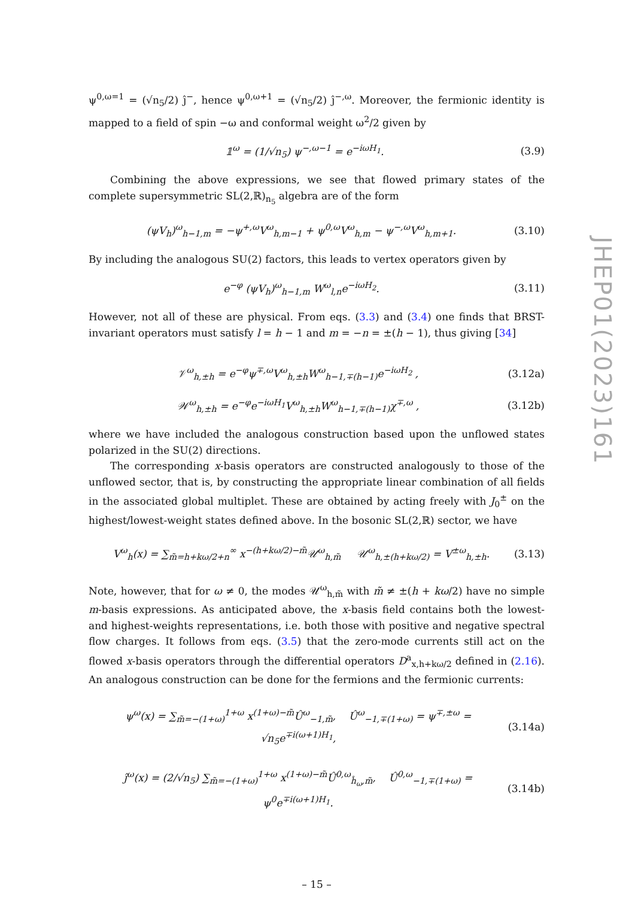JHEP01(2023)161
ψ<sup>0,ω=1</sup> = (√n<sub>5</sub>/2) ĵ<sup>−</sup>, hence ψ<sup>0,ω+1</sup> = (√n<sub>5</sub>/2) ĵ<sup>−,ω</sup>. Moreover, the fermionic identity is mapped to a field of spin −ω and conformal weight ω<sup>2</sup>/2 given by
𝟙<sup>ω</sup> = (1/√n<sub>5</sub>) ψ<sup>−,ω−1</sup> = e<sup>−iωH<sub>1</sub></sup>. (3.9)
Combining the above expressions, we see that flowed primary states of the complete supersymmetric SL(2,ℝ)<sub>n<sub>5</sub></sub> algebra are of the form
(ψV<sub>h</sub>)<sup>ω</sup><sub>h−1,m</sub> = −ψ<sup>+,ω</sup>V<sup>ω</sup><sub>h,m−1</sub> + ψ<sup>0,ω</sup>V<sup>ω</sup><sub>h,m</sub> − ψ<sup>−,ω</sup>V<sup>ω</sup><sub>h,m+1</sub>. (3.10)
By including the analogous SU(2) factors, this leads to vertex operators given by
e<sup>−φ</sup> (ψV<sub>h</sub>)<sup>ω</sup><sub>h−1,m</sub> W<sup>ω</sup><sub>l,n</sub>e<sup>−iωH<sub>2</sub></sup>. (3.11)
However, not all of these are physical. From eqs. (3.3) and (3.4) one finds that BRST-invariant operators must satisfy l = h − 1 and m = −n = ±(h − 1), thus giving [34]
𝒱<sup>ω</sup><sub>h,±h</sub> = e<sup>−φ</sup>ψ<sup>∓,ω</sup>V<sup>ω</sup><sub>h,±h</sub>W<sup>ω</sup><sub>h−1,∓(h−1)</sub>e<sup>−iωH<sub>2</sub></sup> , (3.12a)
𝒲<sup>ω</sup><sub>h,±h</sub> = e<sup>−φ</sup>e<sup>−iωH<sub>1</sub></sup>V<sup>ω</sup><sub>h,±h</sub>W<sup>ω</sup><sub>h−1,∓(h−1)</sub>χ<sup>∓,ω</sup> , (3.12b)
where we have included the analogous construction based upon the unflowed states polarized in the SU(2) directions.
The corresponding x-basis operators are constructed analogously to those of the unflowed sector, that is, by constructing the appropriate linear combination of all fields in the associated global multiplet. These are obtained by acting freely with J<sub>0</sub><sup>±</sup> on the highest/lowest-weight states defined above. In the bosonic SL(2,ℝ) sector, we have
V<sup>ω</sup><sub>h</sub>(x) = ∑<sub>m̃=h+kω/2+n</sub><sup>∞</sup> x<sup>−(h+kω/2)−m̃</sup>𝒰<sup>ω</sup><sub>h,m̃</sub> 𝒰<sup>ω</sup><sub>h,±(h+kω/2)</sub> = V<sup>±ω</sup><sub>h,±h</sub>. (3.13)
Note, however, that for ω ≠ 0, the modes 𝒰<sup>ω</sup><sub>h,m̃</sub> with m̃ ≠ ±(h + kω/2) have no simple m-basis expressions. As anticipated above, the x-basis field contains both the lowest- and highest-weights representations, i.e. both those with positive and negative spectral flow charges. It follows from eqs. (3.5) that the zero-mode currents still act on the flowed x-basis operators through the differential operators D<sup>a</sup><sub>x,h+kω/2</sub> defined in (2.16). An analogous construction can be done for the fermions and the fermionic currents:
ψ<sup>ω</sup>(x) = ∑<sub>m̃=−(1+ω)</sub><sup>1+ω</sup> x<sup>(1+ω)−m̃</sup>Û<sup>ω</sup><sub>−1,m̃</sub>, Û<sup>ω</sup><sub>−1,∓(1+ω)</sub> = ψ<sup>∓,±ω</sup> = √n<sub>5</sub>e<sup>∓i(ω+1)H<sub>1</sub></sup>, (3.14a)
ĵ<sup>ω</sup>(x) = (2/√n<sub>5</sub>) ∑<sub>m̃=−(1+ω)</sub><sup>1+ω</sup> x<sup>(1+ω)−m̃</sup>Û<sup>0,ω</sup><sub>ĥ<sub>ω</sub>,m̃</sub>, Û<sup>0,ω</sup><sub>−1,∓(1+ω)</sub> = ψ<sup>0</sup>e<sup>∓i(ω+1)H<sub>1</sub></sup>. (3.14b)
– 15 –